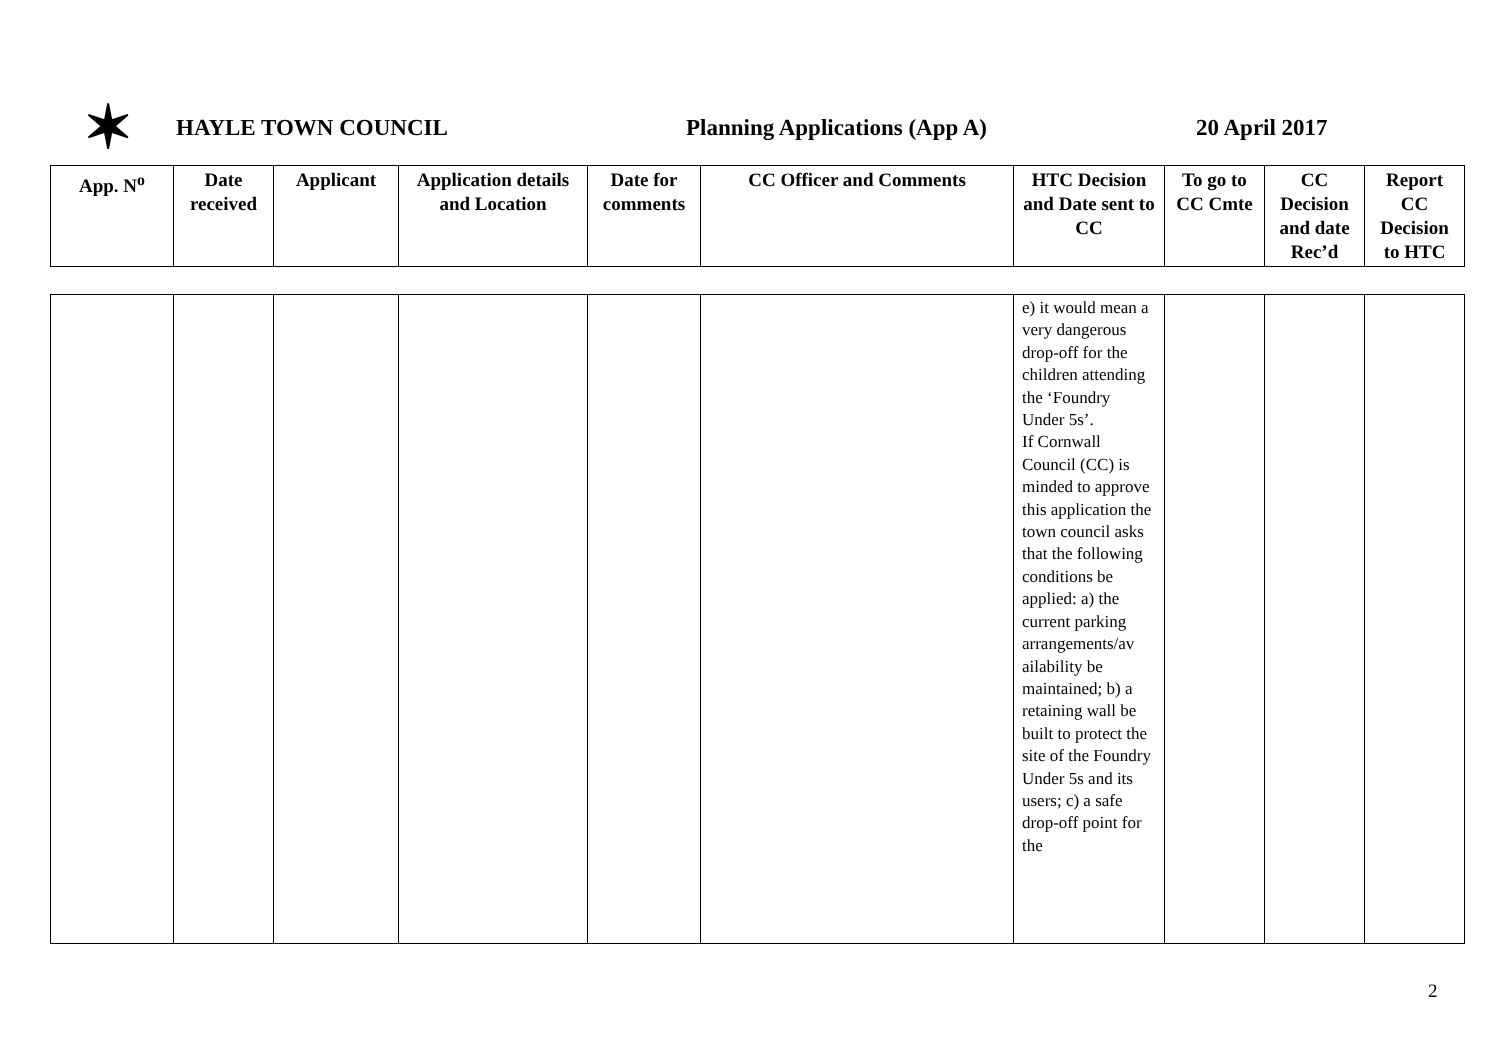✶
HAYLE TOWN COUNCIL Planning Applications (App A) 20 April 2017
| App. N<sup>o</sup> | Date received | Applicant | Application details and Location | Date for comments | CC Officer and Comments | HTC Decision and Date sent to CC | To go to CC Cmte | CC Decision and date Rec’d | Report CC Decision to HTC |
| --- | --- | --- | --- | --- | --- | --- | --- | --- | --- |
| | | | | | | e) it would mean a very dangerous drop-off for the children attending the ‘Foundry Under 5s’. If Cornwall Council (CC) is minded to approve this application the town council asks that the following conditions be applied: a) the current parking arrangements/av ailability be maintained; b) a retaining wall be built to protect the site of the Foundry Under 5s and its users; c) a safe drop-off point for the | | | |
2